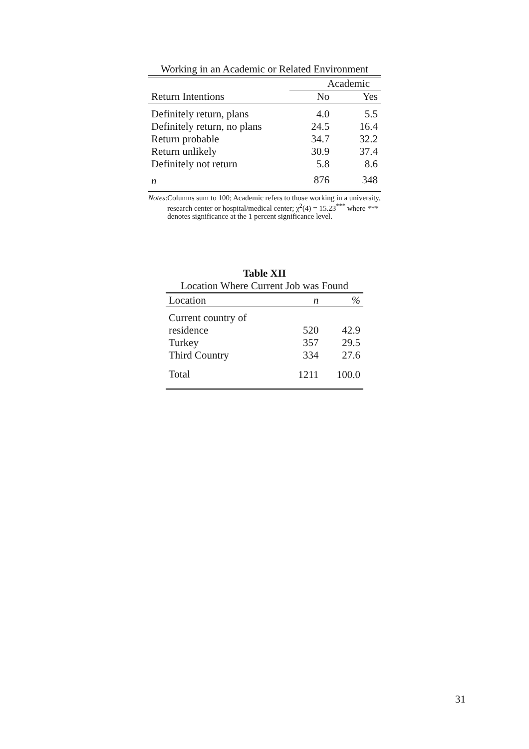Working in an Academic or Related Environment
| | Academic | |
| Return Intentions | No | Yes |
| Definitely return, plans | 4.0 | 5.5 |
| Definitely return, no plans | 24.5 | 16.4 |
| Return probable | 34.7 | 32.2 |
| Return unlikely | 30.9 | 37.4 |
| Definitely not return | 5.8 | 8.6 |
| n | 876 | 348 |
Notes: Columns sum to 100; Academic refers to those working in a university, research center or hospital/medical center; χ<sup>2</sup>(4) = 15.23<sup>***</sup> where *** denotes significance at the 1 percent significance level.
Table XII
Location Where Current Job was Found
| Location | n | % |
| Current country of | | |
| residence | 520 | 42.9 |
| Turkey | 357 | 29.5 |
| Third Country | 334 | 27.6 |
| Total | 1211 | 100.0 |
31